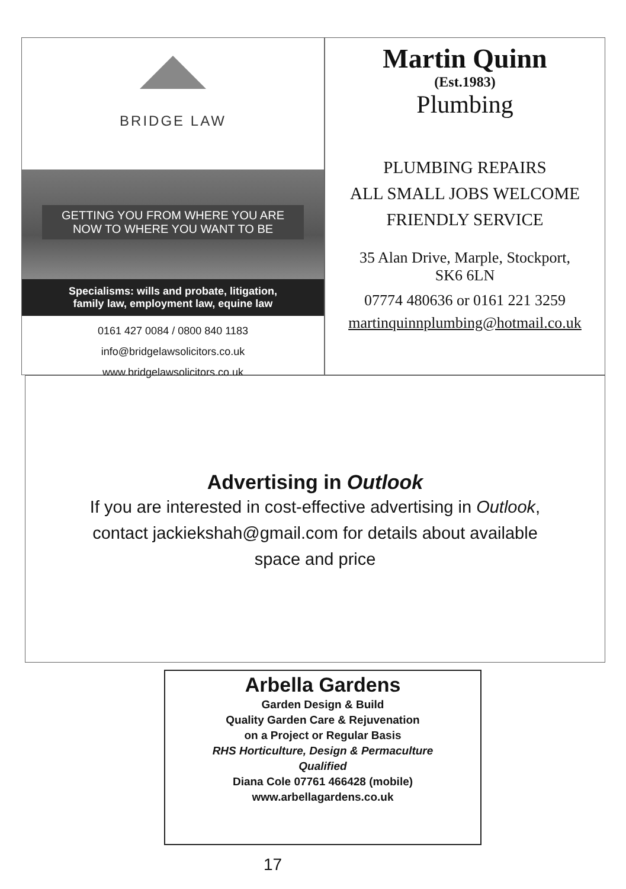BRIDGE LAW
GETTING YOU FROM WHERE YOU ARE
NOW TO WHERE YOU WANT TO BE
Specialisms: wills and probate, litigation,
family law, employment law, equine law
0161 427 0084 / 0800 840 1183
info@bridgelawsolicitors.co.uk
www.bridgelawsolicitors.co.uk
Martin Quinn
(Est.1983)
Plumbing
PLUMBING REPAIRS
ALL SMALL JOBS WELCOME
FRIENDLY SERVICE
35 Alan Drive, Marple, Stockport,
SK6 6LN
07774 480636 or 0161 221 3259
martinquinnplumbing@hotmail.co.uk
Advertising in Outlook
If you are interested in cost-effective advertising in Outlook,
contact jackiekshah@gmail.com for details about available
space and price
Arbella Gardens
Garden Design & Build
Quality Garden Care & Rejuvenation
on a Project or Regular Basis
RHS Horticulture, Design & Permaculture
Qualified
Diana Cole 07761 466428 (mobile)
www.arbellagardens.co.uk
17